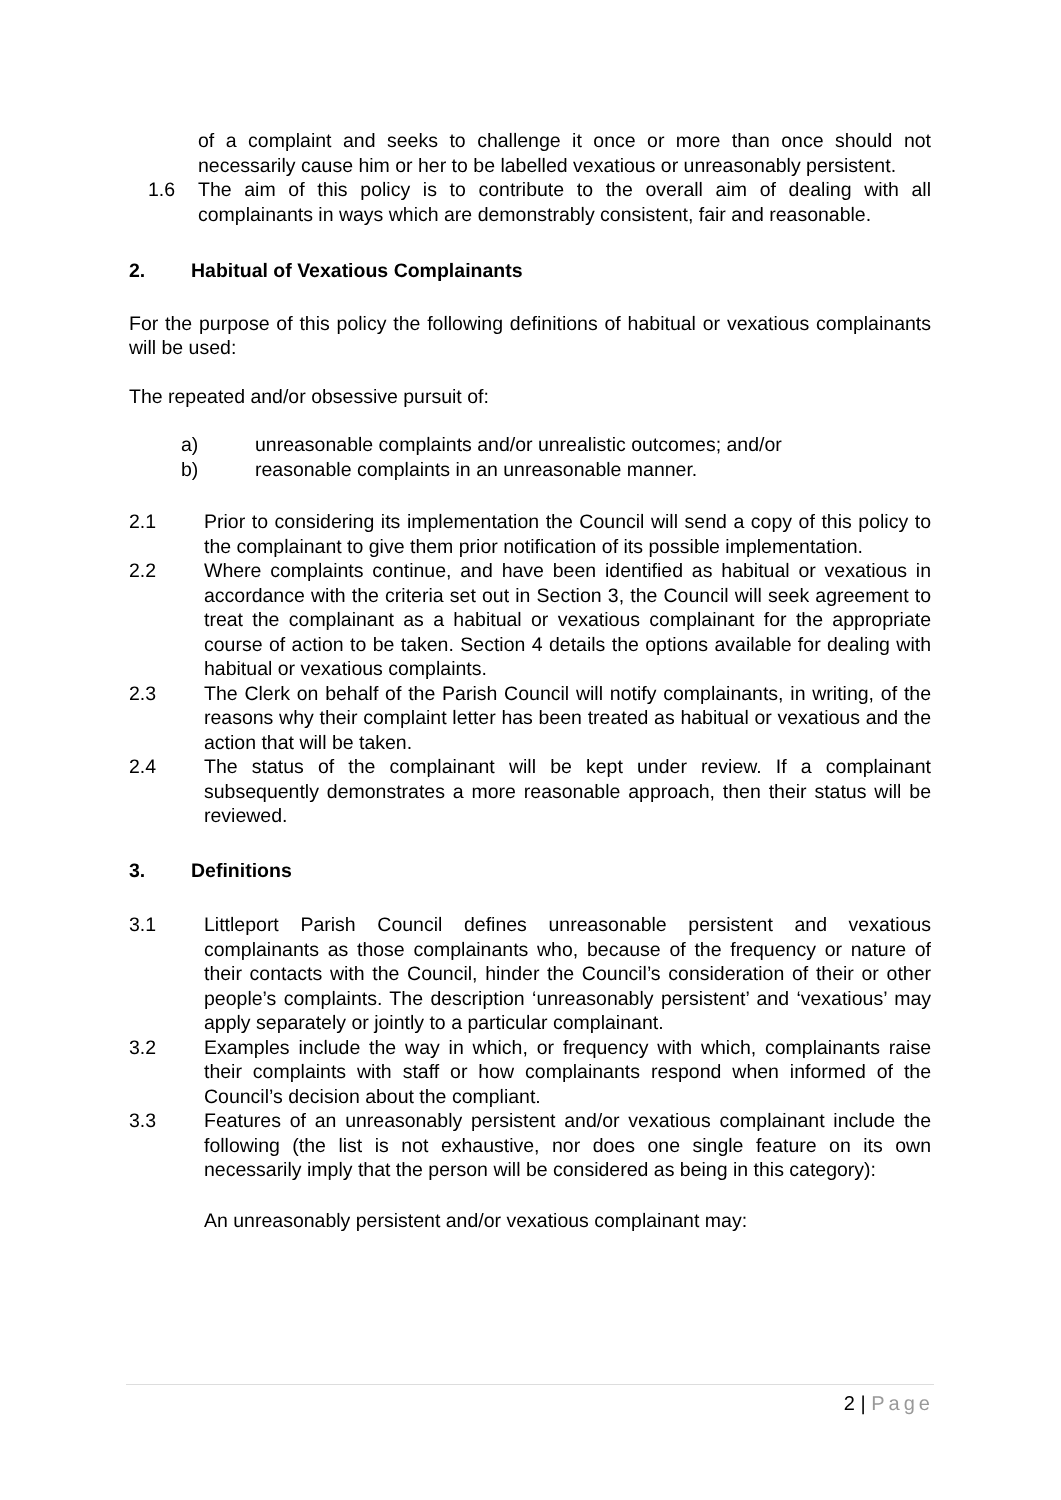of a complaint and seeks to challenge it once or more than once should not necessarily cause him or her to be labelled vexatious or unreasonably persistent.
1.6 The aim of this policy is to contribute to the overall aim of dealing with all complainants in ways which are demonstrably consistent, fair and reasonable.
2. Habitual of Vexatious Complainants
For the purpose of this policy the following definitions of habitual or vexatious complainants will be used:
The repeated and/or obsessive pursuit of:
a) unreasonable complaints and/or unrealistic outcomes; and/or
b) reasonable complaints in an unreasonable manner.
2.1 Prior to considering its implementation the Council will send a copy of this policy to the complainant to give them prior notification of its possible implementation.
2.2 Where complaints continue, and have been identified as habitual or vexatious in accordance with the criteria set out in Section 3, the Council will seek agreement to treat the complainant as a habitual or vexatious complainant for the appropriate course of action to be taken. Section 4 details the options available for dealing with habitual or vexatious complaints.
2.3 The Clerk on behalf of the Parish Council will notify complainants, in writing, of the reasons why their complaint letter has been treated as habitual or vexatious and the action that will be taken.
2.4 The status of the complainant will be kept under review. If a complainant subsequently demonstrates a more reasonable approach, then their status will be reviewed.
3. Definitions
3.1 Littleport Parish Council defines unreasonable persistent and vexatious complainants as those complainants who, because of the frequency or nature of their contacts with the Council, hinder the Council’s consideration of their or other people’s complaints. The description ‘unreasonably persistent’ and ‘vexatious’ may apply separately or jointly to a particular complainant.
3.2 Examples include the way in which, or frequency with which, complainants raise their complaints with staff or how complainants respond when informed of the Council’s decision about the compliant.
3.3 Features of an unreasonably persistent and/or vexatious complainant include the following (the list is not exhaustive, nor does one single feature on its own necessarily imply that the person will be considered as being in this category):
An unreasonably persistent and/or vexatious complainant may:
2 | Page